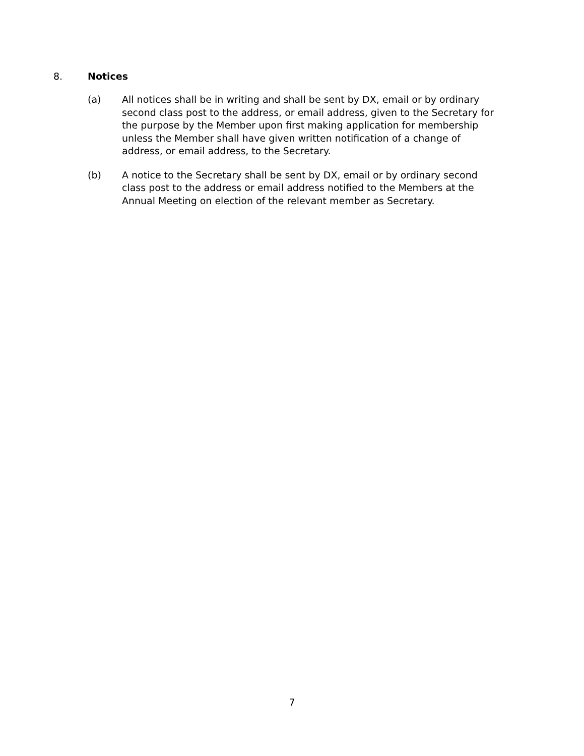8. Notices
(a) All notices shall be in writing and shall be sent by DX, email or by ordinary second class post to the address, or email address, given to the Secretary for the purpose by the Member upon first making application for membership unless the Member shall have given written notification of a change of address, or email address, to the Secretary.
(b) A notice to the Secretary shall be sent by DX, email or by ordinary second class post to the address or email address notified to the Members at the Annual Meeting on election of the relevant member as Secretary.
7